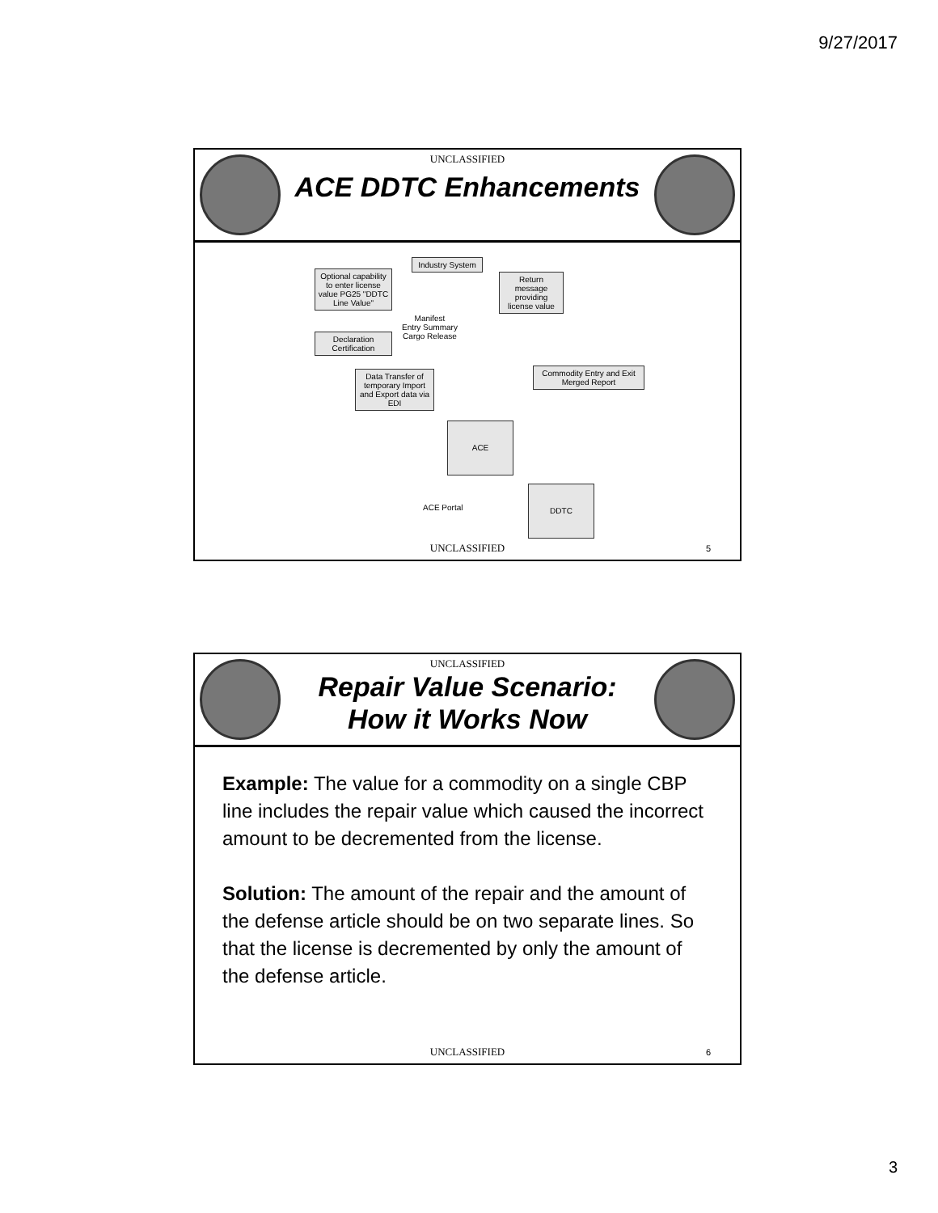9/27/2017
UNCLASSIFIED
ACE DDTC Enhancements
Optional capability to enter license value PG25 "DDTC Line Value"
Industry System
Return message providing license value
Manifest
Entry Summary
Cargo Release
Declaration Certification
Data Transfer of temporary Import and Export data via EDI
Commodity Entry and Exit Merged Report
ACE
DDTC
ACE Portal
UNCLASSIFIED 5
UNCLASSIFIED
Repair Value Scenario:
How it Works Now
Example: The value for a commodity on a single CBP line includes the repair value which caused the incorrect amount to be decremented from the license.
Solution: The amount of the repair and the amount of the defense article should be on two separate lines. So that the license is decremented by only the amount of the defense article.
UNCLASSIFIED 6
3